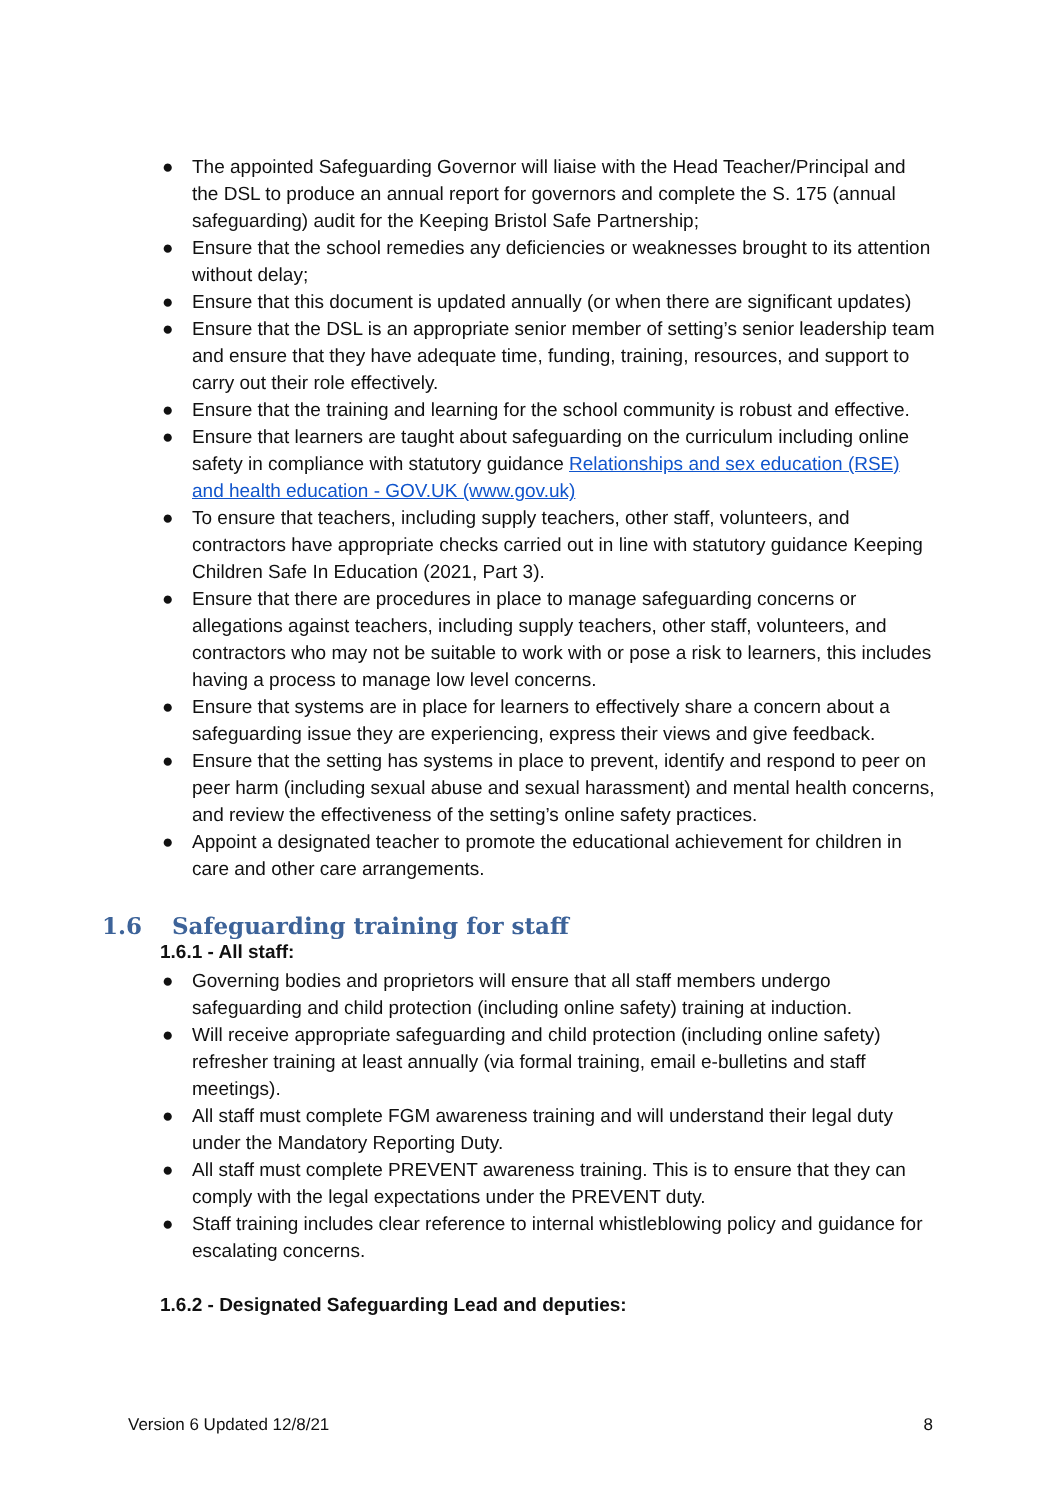● The appointed Safeguarding Governor will liaise with the Head Teacher/Principal and the DSL to produce an annual report for governors and complete the S. 175 (annual safeguarding) audit for the Keeping Bristol Safe Partnership;
● Ensure that the school remedies any deficiencies or weaknesses brought to its attention without delay;
● Ensure that this document is updated annually (or when there are significant updates)
● Ensure that the DSL is an appropriate senior member of setting’s senior leadership team and ensure that they have adequate time, funding, training, resources, and support to carry out their role effectively.
● Ensure that the training and learning for the school community is robust and effective.
● Ensure that learners are taught about safeguarding on the curriculum including online safety in compliance with statutory guidance Relationships and sex education (RSE) and health education - GOV.UK (www.gov.uk)
● To ensure that teachers, including supply teachers, other staff, volunteers, and contractors have appropriate checks carried out in line with statutory guidance Keeping Children Safe In Education (2021, Part 3).
● Ensure that there are procedures in place to manage safeguarding concerns or allegations against teachers, including supply teachers, other staff, volunteers, and contractors who may not be suitable to work with or pose a risk to learners, this includes having a process to manage low level concerns.
● Ensure that systems are in place for learners to effectively share a concern about a safeguarding issue they are experiencing, express their views and give feedback.
● Ensure that the setting has systems in place to prevent, identify and respond to peer on peer harm (including sexual abuse and sexual harassment) and mental health concerns, and review the effectiveness of the setting’s online safety practices.
● Appoint a designated teacher to promote the educational achievement for children in care and other care arrangements.
1.6 Safeguarding training for staff
1.6.1 - All staff:
● Governing bodies and proprietors will ensure that all staff members undergo safeguarding and child protection (including online safety) training at induction.
● Will receive appropriate safeguarding and child protection (including online safety) refresher training at least annually (via formal training, email e-bulletins and staff meetings).
● All staff must complete FGM awareness training and will understand their legal duty under the Mandatory Reporting Duty.
● All staff must complete PREVENT awareness training. This is to ensure that they can comply with the legal expectations under the PREVENT duty.
● Staff training includes clear reference to internal whistleblowing policy and guidance for escalating concerns.
1.6.2 - Designated Safeguarding Lead and deputies:
Version 6 Updated 12/8/21 8